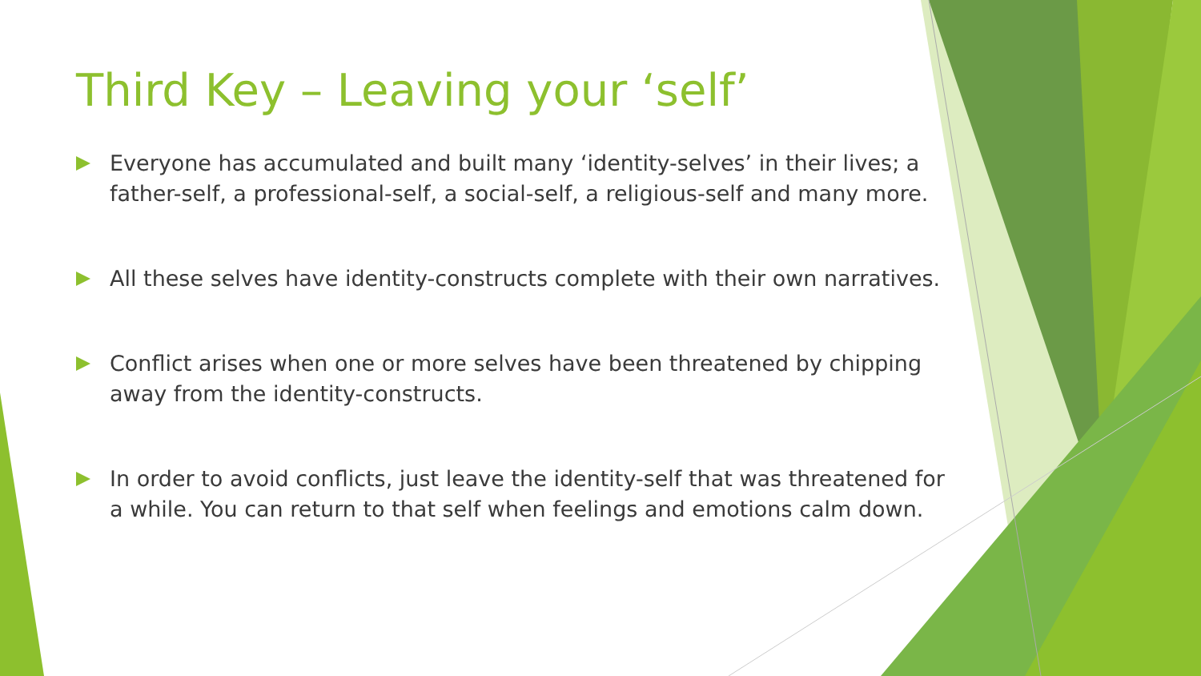Third Key – Leaving your ‘self’
Everyone has accumulated and built many ‘identity-selves’ in their lives; a father-self, a professional-self, a social-self, a religious-self and many more.
All these selves have identity-constructs complete with their own narratives.
Conflict arises when one or more selves have been threatened by chipping away from the identity-constructs.
In order to avoid conflicts, just leave the identity-self that was threatened for a while. You can return to that self when feelings and emotions calm down.